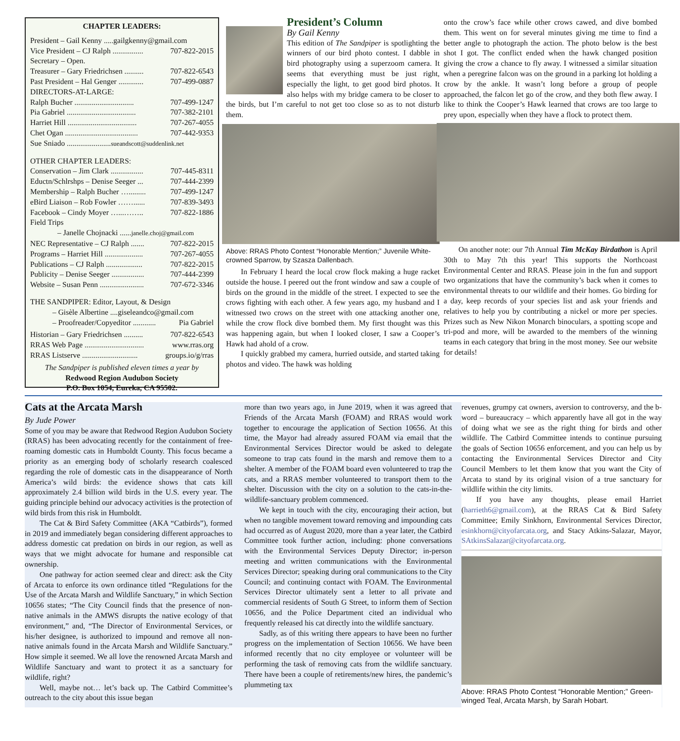CHAPTER LEADERS:
President – Gail Kenny .....gailgkenny@gmail.com
Vice President – CJ Ralph ................ 707-822-2015
Secretary – Open.
Treasurer – Gary Friedrichsen .......... 707-822-6543
Past President – Hal Genger ............. 707-499-0887
DIRECTORS-AT-LARGE:
Ralph Bucher ............................... 707-499-1247
Pia Gabriel .................................... 707-382-2101
Harriet Hill .................................... 707-267-4055
Chet Ogan ...................................... 707-442-9353
Sue Sniado .......................sueandscott@suddenlink.net
OTHER CHAPTER LEADERS:
Conservation – Jim Clark ................. 707-445-8311
Eductn/Schlrshps – Denise Seeger ... 707-444-2399
Membership – Ralph Bucher …......... 707-499-1247
eBird Liaison – Rob Fowler ……...... 707-839-3493
Facebook – Cindy Moyer …...…….. 707-822-1886
Field Trips
– Janelle Chojnacki ......janelle.choj@gmail.com
NEC Representative – CJ Ralph ....... 707-822-2015
Programs – Harriet Hill .................... 707-267-4055
Publications – CJ Ralph ................... 707-822-2015
Publicity – Denise Seeger ................. 707-444-2399
Website – Susan Penn ....................... 707-672-3346
THE SANDPIPER: Editor, Layout, & Design
– Gisèle Albertine ....giseleandco@gmail.com
– Proofreader/Copyeditor ............ Pia Gabriel
Historian – Gary Friedrichsen .......... 707-822-6543
RRAS Web Page ............................... www.rras.org
RRAS Listserve ............................. groups.io/g/rras
The Sandpiper is published eleven times a year by
Redwood Region Audubon Society
P.O. Box 1054, Eureka, CA 95502.
President’s Column
By Gail Kenny
This edition of The Sandpiper is spotlighting the winners of our bird photo contest. I dabble in bird photography using a superzoom camera. It seems that everything must be just right, especially the light, to get good bird photos. It also helps with my bridge camera to be closer to the birds, but I’m careful to not get too close so as to not disturb them.
Above: RRAS Photo Contest “Honorable Mention;” Juvenile White-crowned Sparrow, by Szasza Dallenbach.
In February I heard the local crow flock making a huge racket outside the house. I peered out the front window and saw a couple of birds on the ground in the middle of the street. I expected to see the crows fighting with each other. A few years ago, my husband and I witnessed two crows on the street with one attacking another one, while the crow flock dive bombed them. My first thought was this was happening again, but when I looked closer, I saw a Cooper’s Hawk had ahold of a crow.
I quickly grabbed my camera, hurried outside, and started taking photos and video. The hawk was holding
onto the crow’s face while other crows cawed, and dive bombed them. This went on for several minutes giving me time to find a better angle to photograph the action. The photo below is the best shot I got. The conflict ended when the hawk changed position giving the crow a chance to fly away. I witnessed a similar situation when a peregrine falcon was on the ground in a parking lot holding a crow by the ankle. It wasn’t long before a group of people approached, the falcon let go of the crow, and they both flew away. I like to think the Cooper’s Hawk learned that crows are too large to prey upon, especially when they have a flock to protect them.
On another note: our 7th Annual Tim McKay Birdathon is April 30th to May 7th this year! This supports the Northcoast Environmental Center and RRAS. Please join in the fun and support two organizations that have the community’s back when it comes to environmental threats to our wildlife and their homes. Go birding for a day, keep records of your species list and ask your friends and relatives to help you by contributing a nickel or more per species. Prizes such as New Nikon Monarch binoculars, a spotting scope and tri-pod and more, will be awarded to the members of the winning teams in each category that bring in the most money. See our website for details!
Cats at the Arcata Marsh
By Jude Power
Some of you may be aware that Redwood Region Audubon Society (RRAS) has been advocating recently for the containment of free-roaming domestic cats in Humboldt County. This focus became a priority as an emerging body of scholarly research coalesced regarding the role of domestic cats in the disappearance of North America’s wild birds: the evidence shows that cats kill approximately 2.4 billion wild birds in the U.S. every year. The guiding principle behind our advocacy activities is the protection of wild birds from this risk in Humboldt.
The Cat & Bird Safety Committee (AKA “Catbirds”), formed in 2019 and immediately began considering different approaches to address domestic cat predation on birds in our region, as well as ways that we might advocate for humane and responsible cat ownership.
One pathway for action seemed clear and direct: ask the City of Arcata to enforce its own ordinance titled “Regulations for the Use of the Arcata Marsh and Wildlife Sanctuary,” in which Section 10656 states; “The City Council finds that the presence of non-native animals in the AMWS disrupts the native ecology of that environment,” and, “The Director of Environmental Services, or his/her designee, is authorized to impound and remove all non-native animals found in the Arcata Marsh and Wildlife Sanctuary.” How simple it seemed. We all love the renowned Arcata Marsh and Wildlife Sanctuary and want to protect it as a sanctuary for wildlife, right?
Well, maybe not… let’s back up. The Catbird Committee’s outreach to the city about this issue began
more than two years ago, in June 2019, when it was agreed that Friends of the Arcata Marsh (FOAM) and RRAS would work together to encourage the application of Section 10656. At this time, the Mayor had already assured FOAM via email that the Environmental Services Director would be asked to delegate someone to trap cats found in the marsh and remove them to a shelter. A member of the FOAM board even volunteered to trap the cats, and a RRAS member volunteered to transport them to the shelter. Discussion with the city on a solution to the cats-in-the-wildlife-sanctuary problem commenced.
We kept in touch with the city, encouraging their action, but when no tangible movement toward removing and impounding cats had occurred as of August 2020, more than a year later, the Catbird Committee took further action, including: phone conversations with the Environmental Services Deputy Director; in-person meeting and written communications with the Environmental Services Director; speaking during oral communications to the City Council; and continuing contact with FOAM. The Environmental Services Director ultimately sent a letter to all private and commercial residents of South G Street, to inform them of Section 10656, and the Police Department cited an individual who frequently released his cat directly into the wildlife sanctuary.
Sadly, as of this writing there appears to have been no further progress on the implementation of Section 10656. We have been informed recently that no city employee or volunteer will be performing the task of removing cats from the wildlife sanctuary. There have been a couple of retirements/new hires, the pandemic’s plummeting tax
revenues, grumpy cat owners, aversion to controversy, and the b-word – bureaucracy – which apparently have all got in the way of doing what we see as the right thing for birds and other wildlife. The Catbird Committee intends to continue pursuing the goals of Section 10656 enforcement, and you can help us by contacting the Environmental Services Director and City Council Members to let them know that you want the City of Arcata to stand by its original vision of a true sanctuary for wildlife within the city limits.
If you have any thoughts, please email Harriet (harrieth6@gmail.com), at the RRAS Cat & Bird Safety Committee; Emily Sinkhorn, Environmental Services Director, esinkhorn@cityofarcata.org, and Stacy Atkins-Salazar, Mayor, SAtkinsSalazar@cityofarcata.org.
Above: RRAS Photo Contest “Honorable Mention;” Green-winged Teal, Arcata Marsh, by Sarah Hobart.